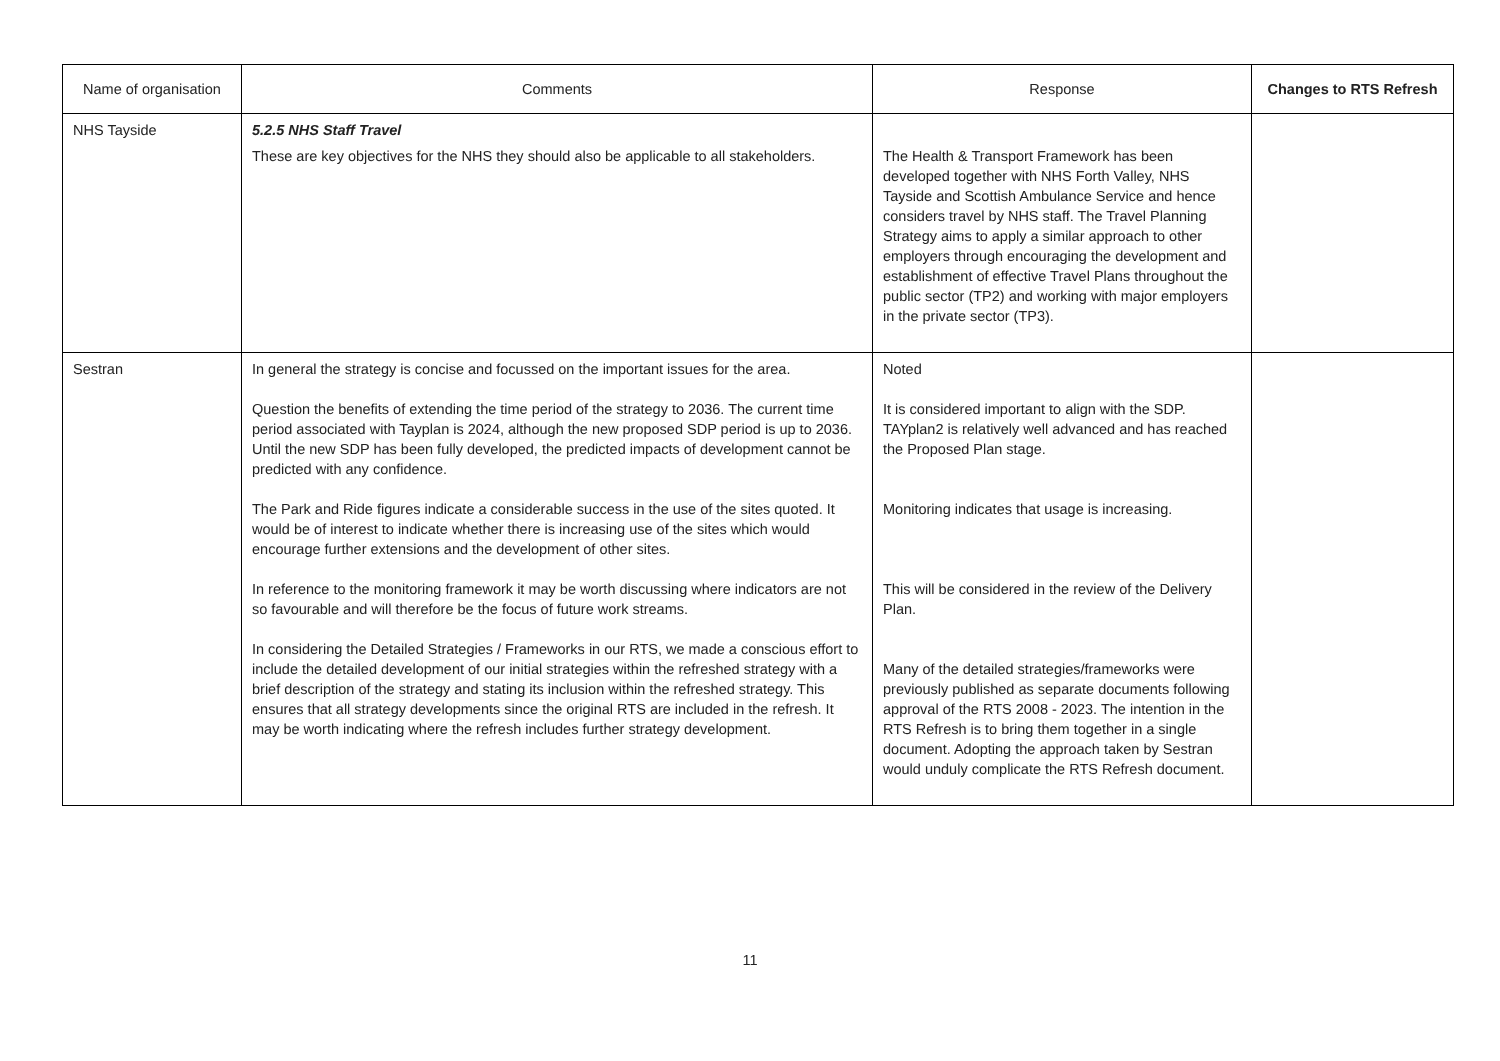| Name of organisation | Comments | Response | Changes to RTS Refresh |
| --- | --- | --- | --- |
| NHS Tayside | 5.2.5 NHS Staff Travel These are key objectives for the NHS they should also be applicable to all stakeholders. | The Health & Transport Framework has been developed together with NHS Forth Valley, NHS Tayside and Scottish Ambulance Service and hence considers travel by NHS staff. The Travel Planning Strategy aims to apply a similar approach to other employers through encouraging the development and establishment of effective Travel Plans throughout the public sector (TP2) and working with major employers in the private sector (TP3). | |
| Sestran | In general the strategy is concise and focussed on the important issues for the area. Question the benefits of extending the time period of the strategy to 2036. The current time period associated with Tayplan is 2024, although the new proposed SDP period is up to 2036. Until the new SDP has been fully developed, the predicted impacts of development cannot be predicted with any confidence. The Park and Ride figures indicate a considerable success in the use of the sites quoted. It would be of interest to indicate whether there is increasing use of the sites which would encourage further extensions and the development of other sites. In reference to the monitoring framework it may be worth discussing where indicators are not so favourable and will therefore be the focus of future work streams. In considering the Detailed Strategies / Frameworks in our RTS, we made a conscious effort to include the detailed development of our initial strategies within the refreshed strategy with a brief description of the strategy and stating its inclusion within the refreshed strategy. This ensures that all strategy developments since the original RTS are included in the refresh. It may be worth indicating where the refresh includes further strategy development. | Noted It is considered important to align with the SDP. TAYplan2 is relatively well advanced and has reached the Proposed Plan stage. Monitoring indicates that usage is increasing. This will be considered in the review of the Delivery Plan. Many of the detailed strategies/frameworks were previously published as separate documents following approval of the RTS 2008 - 2023. The intention in the RTS Refresh is to bring them together in a single document. Adopting the approach taken by Sestran would unduly complicate the RTS Refresh document. | |
11